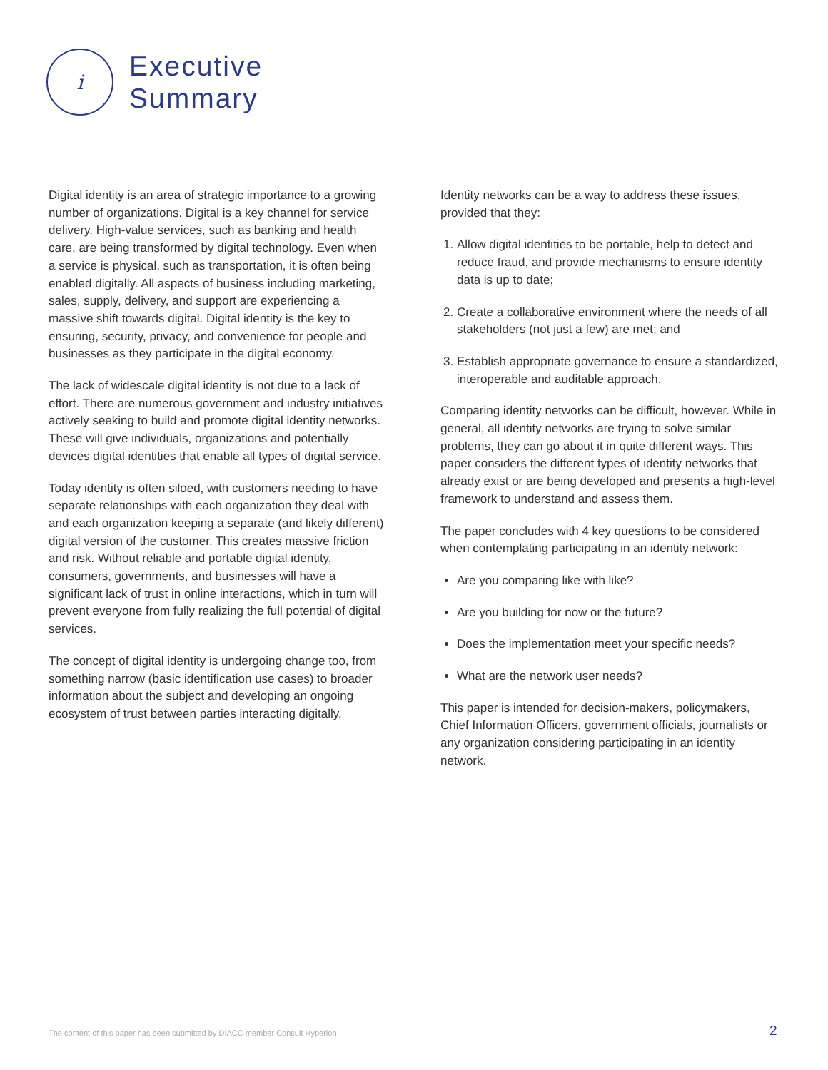i
Executive
Summary
Digital identity is an area of strategic importance to a growing number of organizations. Digital is a key channel for service delivery. High-value services, such as banking and health care, are being transformed by digital technology. Even when a service is physical, such as transportation, it is often being enabled digitally. All aspects of business including marketing, sales, supply, delivery, and support are experiencing a massive shift towards digital. Digital identity is the key to ensuring, security, privacy, and convenience for people and businesses as they participate in the digital economy.
The lack of widescale digital identity is not due to a lack of effort. There are numerous government and industry initiatives actively seeking to build and promote digital identity networks. These will give individuals, organizations and potentially devices digital identities that enable all types of digital service.
Today identity is often siloed, with customers needing to have separate relationships with each organization they deal with and each organization keeping a separate (and likely different) digital version of the customer. This creates massive friction and risk. Without reliable and portable digital identity, consumers, governments, and businesses will have a significant lack of trust in online interactions, which in turn will prevent everyone from fully realizing the full potential of digital services.
The concept of digital identity is undergoing change too, from something narrow (basic identification use cases) to broader information about the subject and developing an ongoing ecosystem of trust between parties interacting digitally.
Identity networks can be a way to address these issues, provided that they:
1. Allow digital identities to be portable, help to detect and reduce fraud, and provide mechanisms to ensure identity data is up to date;
2. Create a collaborative environment where the needs of all stakeholders (not just a few) are met; and
3. Establish appropriate governance to ensure a standardized, interoperable and auditable approach.
Comparing identity networks can be difficult, however. While in general, all identity networks are trying to solve similar problems, they can go about it in quite different ways. This paper considers the different types of identity networks that already exist or are being developed and presents a high-level framework to understand and assess them.
The paper concludes with 4 key questions to be considered when contemplating participating in an identity network:
Are you comparing like with like?
Are you building for now or the future?
Does the implementation meet your specific needs?
What are the network user needs?
This paper is intended for decision-makers, policymakers, Chief Information Officers, government officials, journalists or any organization considering participating in an identity network.
The content of this paper has been submitted by DIACC member Consult Hyperion
2